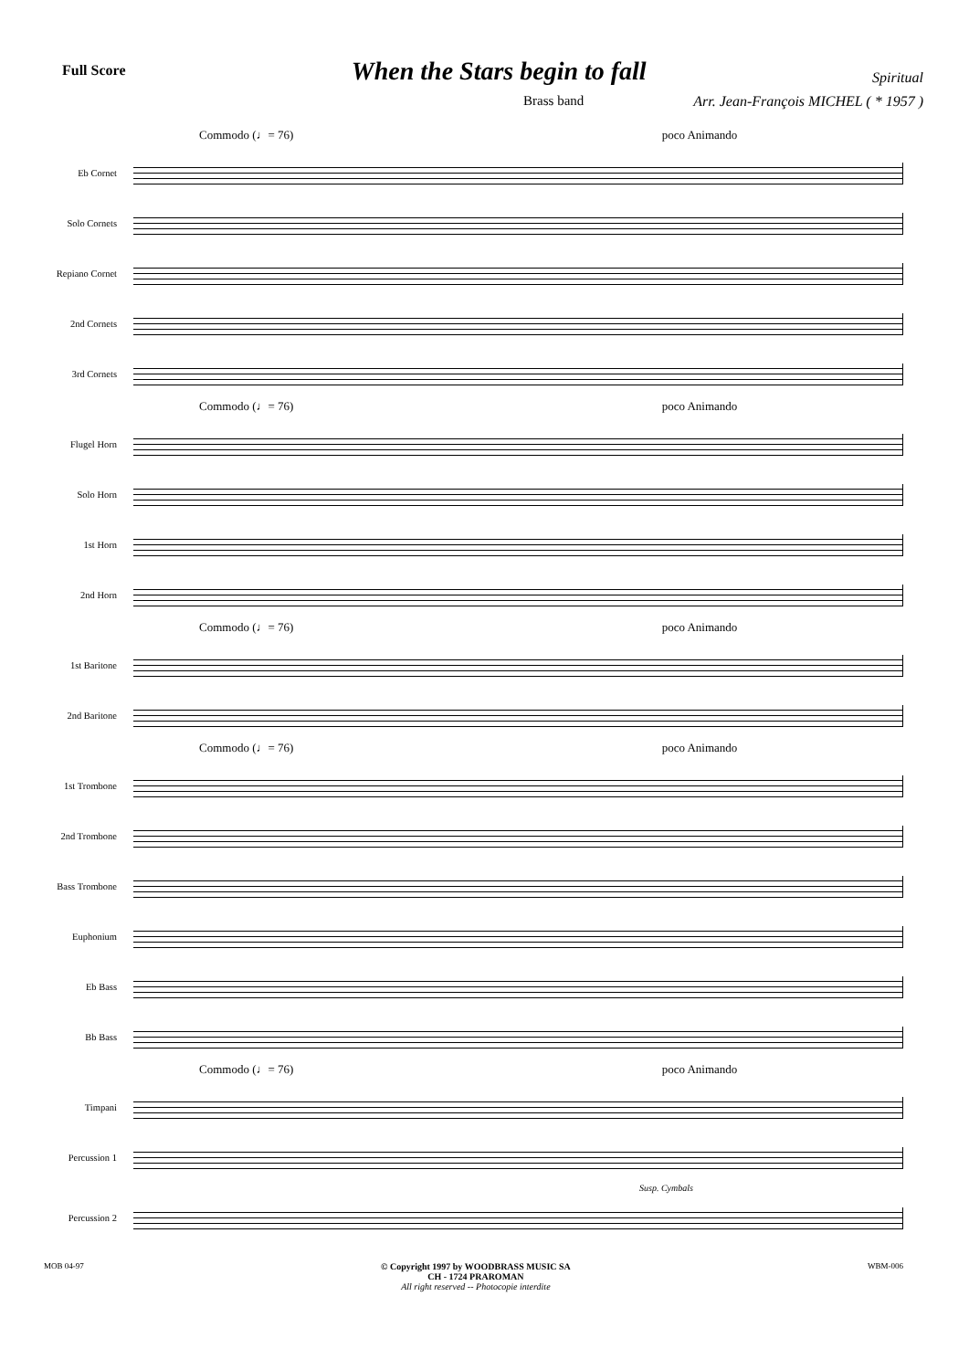Full Score
When the Stars begin to fall
Spiritual
Brass band Arr. Jean-François MICHEL ( * 1957 )
Commodo (♩= 76) poco Animando
Eb Cornet
Solo Cornets
Repiano Cornet
2nd Cornets
3rd Cornets
Commodo (♩= 76) poco Animando
Flugel Horn
Solo Horn
1st Horn
2nd Horn
Commodo (♩= 76) poco Animando
1st Baritone
2nd Baritone
Commodo (♩= 76) poco Animando
1st Trombone
2nd Trombone
Bass Trombone
Euphonium
Eb Bass
Bb Bass
Commodo (♩= 76) poco Animando
Timpani
Percussion 1
Susp. Cymbals
Percussion 2
MOB 04-97 © Copyright 1997 by WOODBRASS MUSIC SA
CH - 1724 PRAROMAN
All right reserved -- Photocopie interdite
WBM-006